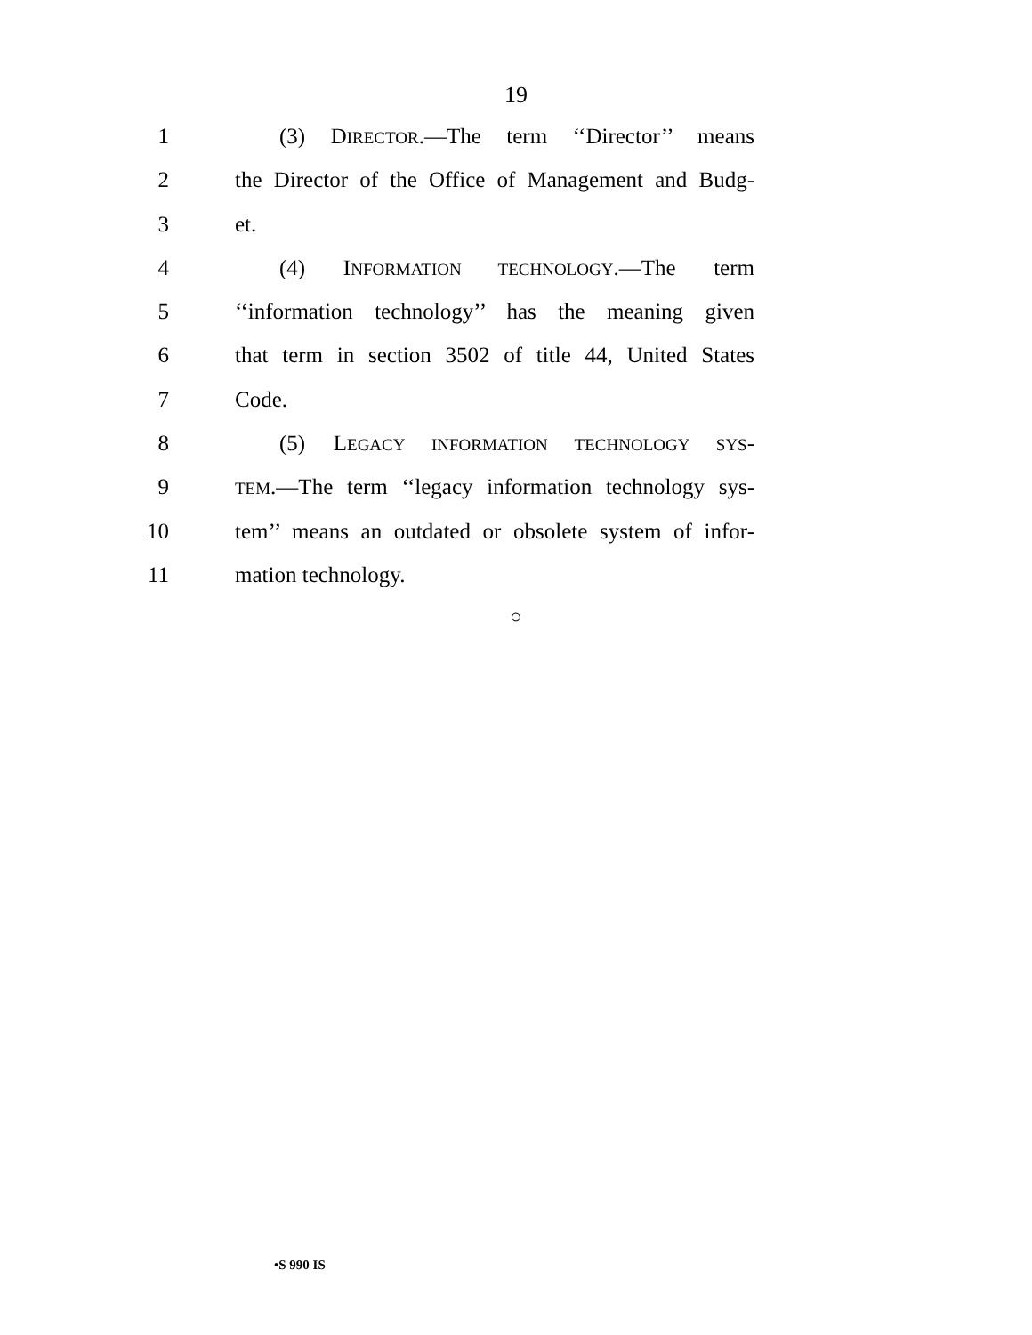19
1 (3) DIRECTOR.—The term ‘‘Director’’ means
2 the Director of the Office of Management and Budg-
3 et.
4 (4) INFORMATION TECHNOLOGY.—The term
5 ‘‘information technology’’ has the meaning given
6 that term in section 3502 of title 44, United States
7 Code.
8 (5) LEGACY INFORMATION TECHNOLOGY SYS-
9
TEM.—The term ‘‘legacy information technology sys-
10 tem’’ means an outdated or obsolete system of infor-
11 mation technology.
○
•S 990 IS